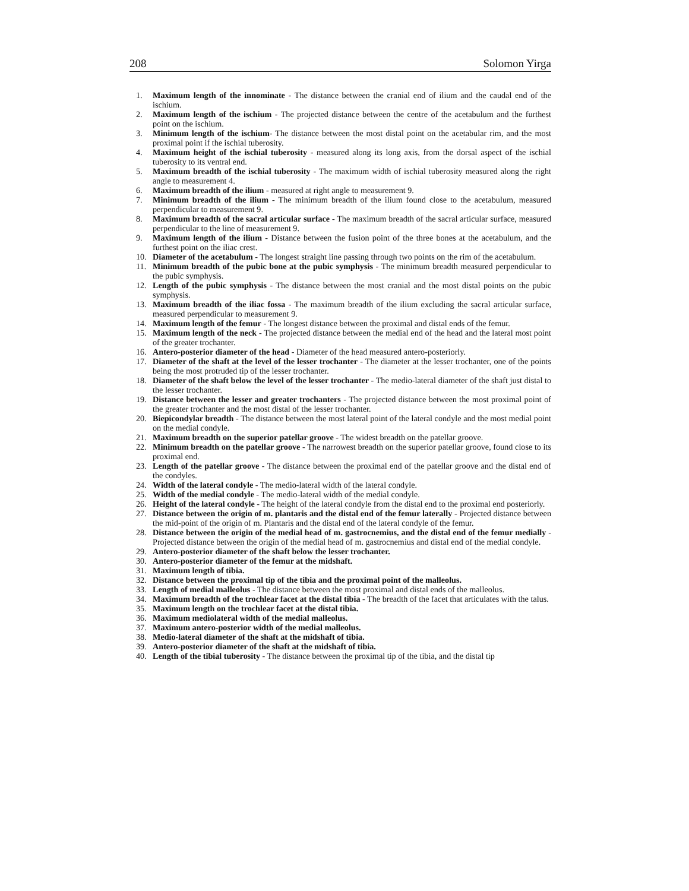208 Solomon Yirga
1. Maximum length of the innominate - The distance between the cranial end of ilium and the caudal end of the ischium.
2. Maximum length of the ischium - The projected distance between the centre of the acetabulum and the furthest point on the ischium.
3. Minimum length of the ischium- The distance between the most distal point on the acetabular rim, and the most proximal point if the ischial tuberosity.
4. Maximum height of the ischial tuberosity - measured along its long axis, from the dorsal aspect of the ischial tuberosity to its ventral end.
5. Maximum breadth of the ischial tuberosity - The maximum width of ischial tuberosity measured along the right angle to measurement 4.
6. Maximum breadth of the ilium - measured at right angle to measurement 9.
7. Minimum breadth of the ilium - The minimum breadth of the ilium found close to the acetabulum, measured perpendicular to measurement 9.
8. Maximum breadth of the sacral articular surface - The maximum breadth of the sacral articular surface, measured perpendicular to the line of measurement 9.
9. Maximum length of the ilium - Distance between the fusion point of the three bones at the acetabulum, and the furthest point on the iliac crest.
10. Diameter of the acetabulum - The longest straight line passing through two points on the rim of the acetabulum.
11. Minimum breadth of the pubic bone at the pubic symphysis - The minimum breadth measured perpendicular to the pubic symphysis.
12. Length of the pubic symphysis - The distance between the most cranial and the most distal points on the pubic symphysis.
13. Maximum breadth of the iliac fossa - The maximum breadth of the ilium excluding the sacral articular surface, measured perpendicular to measurement 9.
14. Maximum length of the femur - The longest distance between the proximal and distal ends of the femur.
15. Maximum length of the neck - The projected distance between the medial end of the head and the lateral most point of the greater trochanter.
16. Antero-posterior diameter of the head - Diameter of the head measured antero-posteriorly.
17. Diameter of the shaft at the level of the lesser trochanter - The diameter at the lesser trochanter, one of the points being the most protruded tip of the lesser trochanter.
18. Diameter of the shaft below the level of the lesser trochanter - The medio-lateral diameter of the shaft just distal to the lesser trochanter.
19. Distance between the lesser and greater trochanters - The projected distance between the most proximal point of the greater trochanter and the most distal of the lesser trochanter.
20. Biepicondylar breadth - The distance between the most lateral point of the lateral condyle and the most medial point on the medial condyle.
21. Maximum breadth on the superior patellar groove - The widest breadth on the patellar groove.
22. Minimum breadth on the patellar groove - The narrowest breadth on the superior patellar groove, found close to its proximal end.
23. Length of the patellar groove - The distance between the proximal end of the patellar groove and the distal end of the condyles.
24. Width of the lateral condyle - The medio-lateral width of the lateral condyle.
25. Width of the medial condyle - The medio-lateral width of the medial condyle.
26. Height of the lateral condyle - The height of the lateral condyle from the distal end to the proximal end posteriorly.
27. Distance between the origin of m. plantaris and the distal end of the femur laterally - Projected distance between the mid-point of the origin of m. Plantaris and the distal end of the lateral condyle of the femur.
28. Distance between the origin of the medial head of m. gastrocnemius, and the distal end of the femur medially -Projected distance between the origin of the medial head of m. gastrocnemius and distal end of the medial condyle.
29. Antero-posterior diameter of the shaft below the lesser trochanter.
30. Antero-posterior diameter of the femur at the midshaft.
31. Maximum length of tibia.
32. Distance between the proximal tip of the tibia and the proximal point of the malleolus.
33. Length of medial malleolus - The distance between the most proximal and distal ends of the malleolus.
34. Maximum breadth of the trochlear facet at the distal tibia - The breadth of the facet that articulates with the talus.
35. Maximum length on the trochlear facet at the distal tibia.
36. Maximum mediolateral width of the medial malleolus.
37. Maximum antero-posterior width of the medial malleolus.
38. Medio-lateral diameter of the shaft at the midshaft of tibia.
39. Antero-posterior diameter of the shaft at the midshaft of tibia.
40. Length of the tibial tuberosity - The distance between the proximal tip of the tibia, and the distal tip